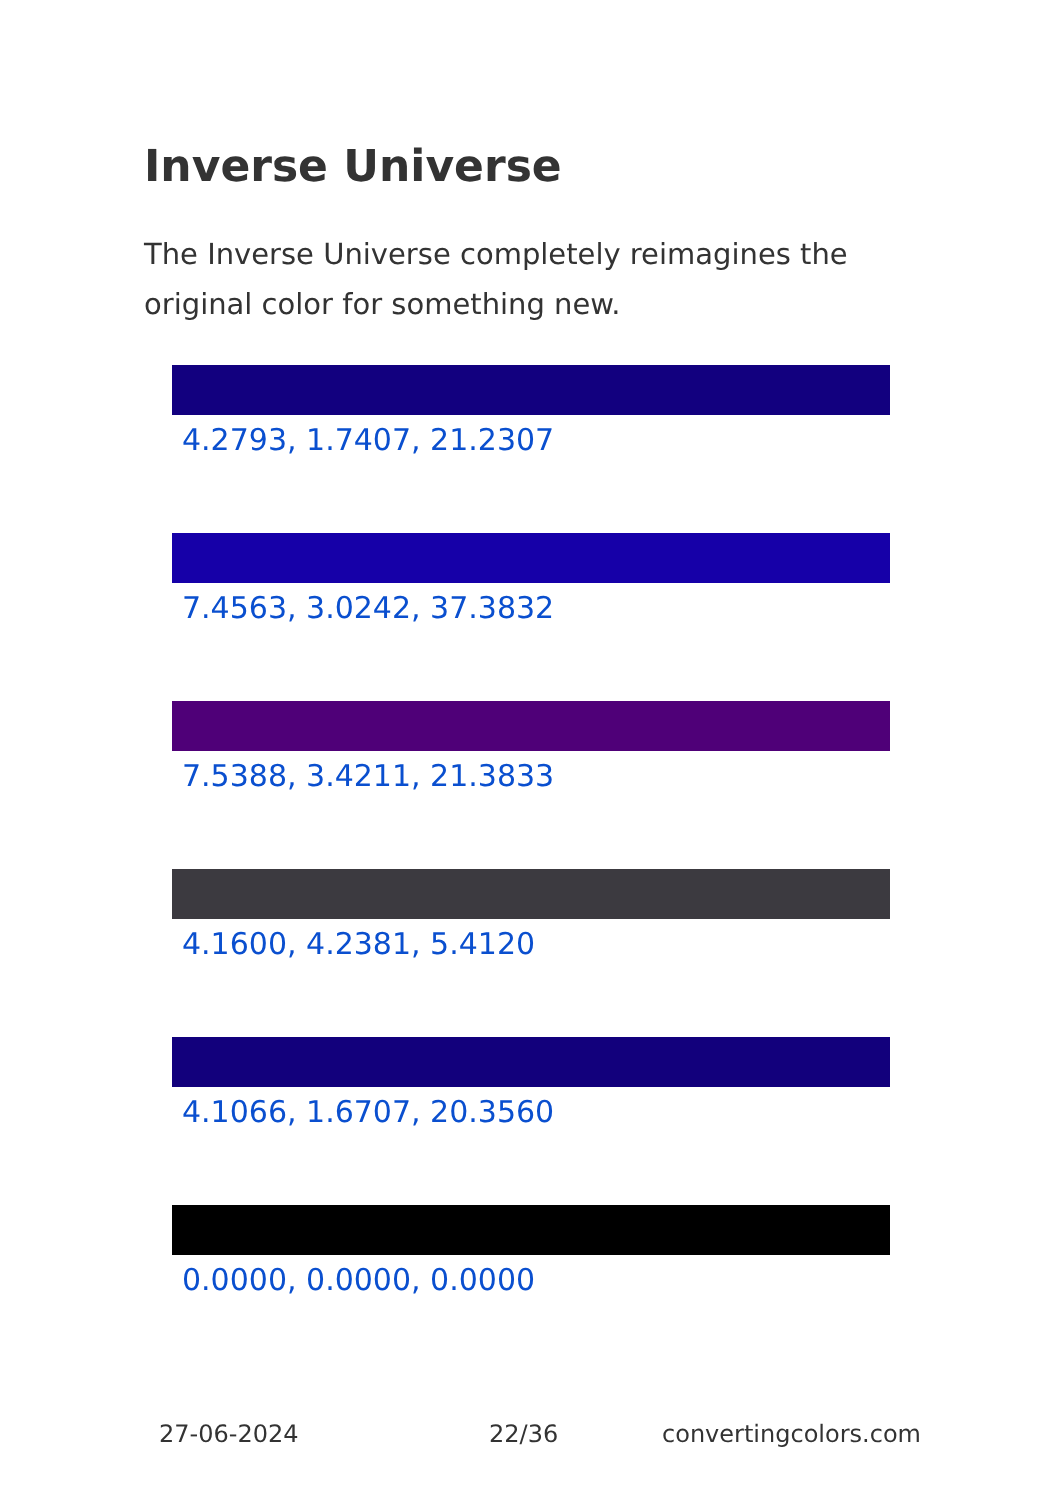Inverse Universe
The Inverse Universe completely reimagines the original color for something new.
4.2793, 1.7407, 21.2307
7.4563, 3.0242, 37.3832
7.5388, 3.4211, 21.3833
4.1600, 4.2381, 5.4120
4.1066, 1.6707, 20.3560
0.0000, 0.0000, 0.0000
27-06-2024 22/36 convertingcolors.com